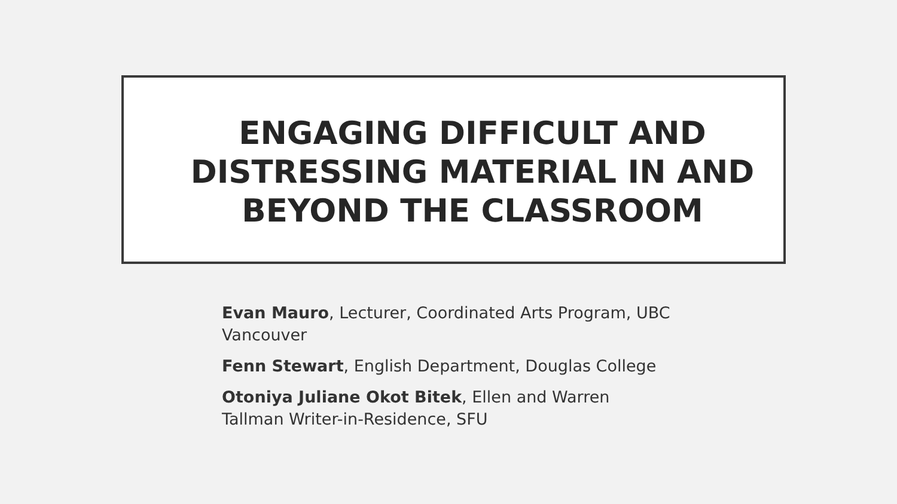ENGAGING DIFFICULT AND DISTRESSING MATERIAL IN AND BEYOND THE CLASSROOM
Evan Mauro, Lecturer, Coordinated Arts Program, UBC Vancouver
Fenn Stewart, English Department, Douglas College
Otoniya Juliane Okot Bitek, Ellen and Warren Tallman Writer-in-Residence, SFU